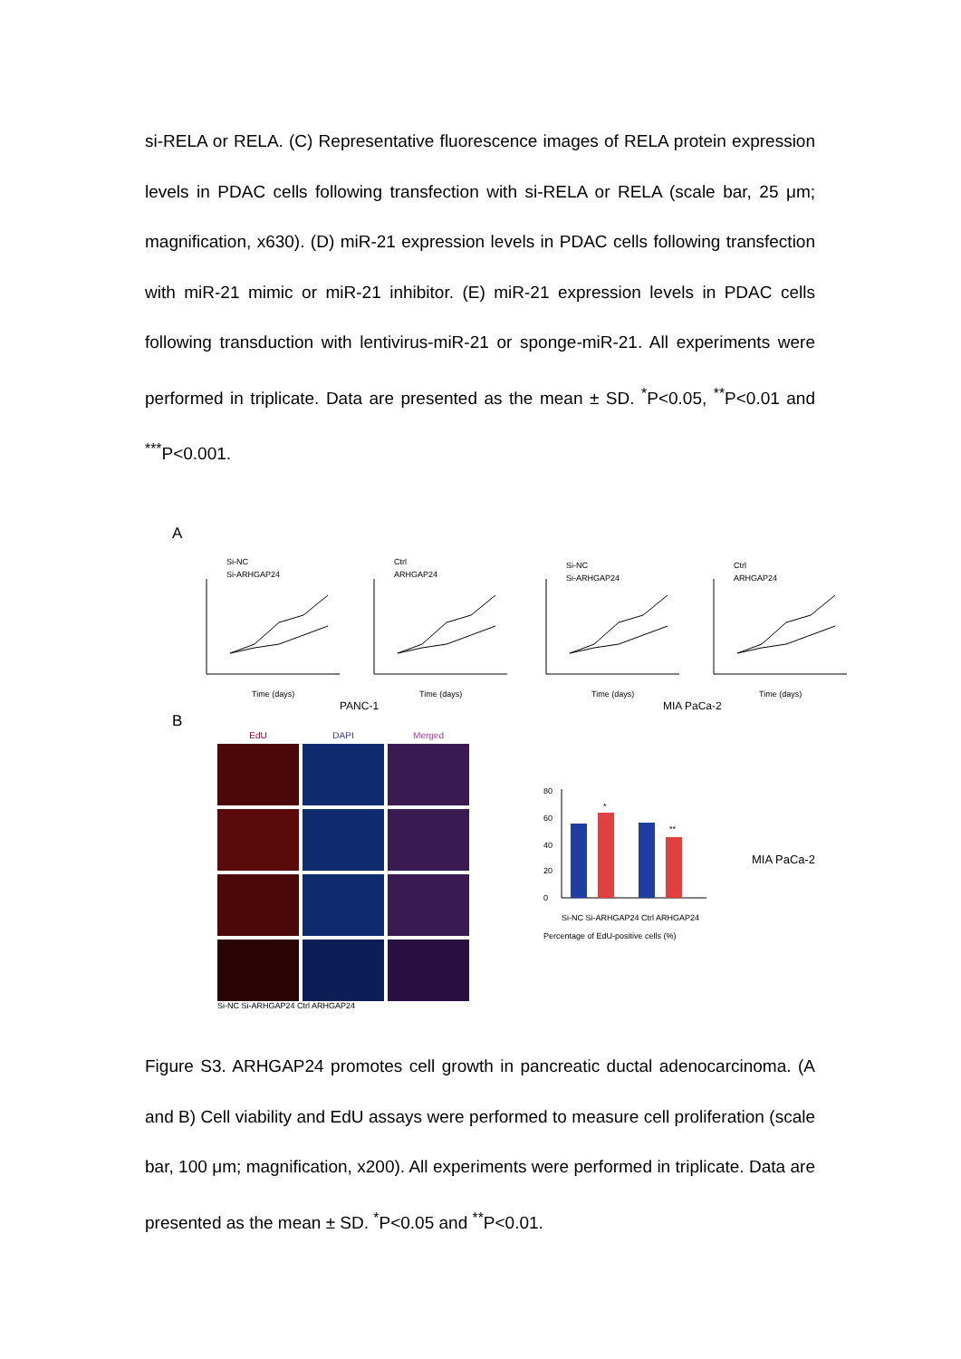si-RELA or RELA. (C) Representative fluorescence images of RELA protein expression levels in PDAC cells following transfection with si-RELA or RELA (scale bar, 25 μm; magnification, x630). (D) miR-21 expression levels in PDAC cells following transfection with miR-21 mimic or miR-21 inhibitor. (E) miR-21 expression levels in PDAC cells following transduction with lentivirus-miR-21 or sponge-miR-21. All experiments were performed in triplicate. Data are presented as the mean ± SD. <sup>*</sup>P<0.05, <sup>**</sup>P<0.01 and <sup>***</sup>P<0.001.
A
Si-NC
Si-ARHGAP24
Ctrl
ARHGAP24
Si-NC
Si-ARHGAP24
Ctrl
ARHGAP24
Time (days)
Time (days)
Time (days)
Time (days)
PANC-1
MIA PaCa-2
B
EdU DAPI Merged
Si-NC Si-ARHGAP24 Ctrl ARHGAP24
80
60
40
20
0
*
**
Si-NC Si-ARHGAP24 Ctrl ARHGAP24
Percentage of EdU-positive cells (%)
MIA PaCa-2
Figure S3. ARHGAP24 promotes cell growth in pancreatic ductal adenocarcinoma. (A and B) Cell viability and EdU assays were performed to measure cell proliferation (scale bar, 100 μm; magnification, x200). All experiments were performed in triplicate. Data are presented as the mean ± SD. <sup>*</sup>P<0.05 and <sup>**</sup>P<0.01.